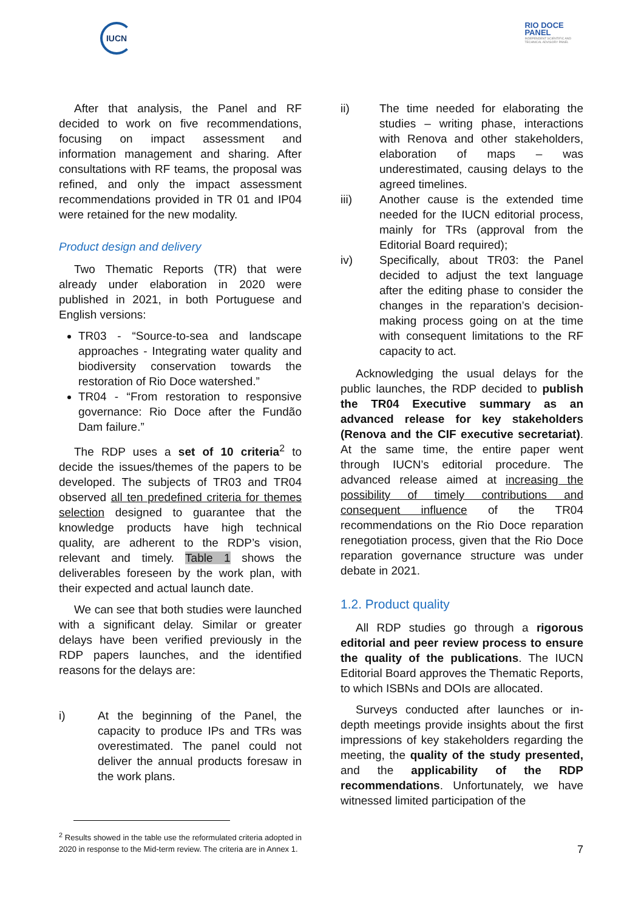IUCN
RIO DOCE
PANEL
INDEPENDENT SCIENTIFIC AND
TECHNICAL ADVISORY PANEL
After that analysis, the Panel and RF decided to work on five recommendations, focusing on impact assessment and information management and sharing. After consultations with RF teams, the proposal was refined, and only the impact assessment recommendations provided in TR 01 and IP04 were retained for the new modality.
Product design and delivery
Two Thematic Reports (TR) that were already under elaboration in 2020 were published in 2021, in both Portuguese and English versions:
TR03 - “Source-to-sea and landscape approaches - Integrating water quality and biodiversity conservation towards the restoration of Rio Doce watershed.”
TR04 - “From restoration to responsive governance: Rio Doce after the Fundão Dam failure.”
The RDP uses a set of 10 criteria<sup>2</sup> to decide the issues/themes of the papers to be developed. The subjects of TR03 and TR04 observed all ten predefined criteria for themes selection designed to guarantee that the knowledge products have high technical quality, are adherent to the RDP’s vision, relevant and timely. Table 1 shows the deliverables foreseen by the work plan, with their expected and actual launch date.
We can see that both studies were launched with a significant delay. Similar or greater delays have been verified previously in the RDP papers launches, and the identified reasons for the delays are:
i) At the beginning of the Panel, the capacity to produce IPs and TRs was overestimated. The panel could not deliver the annual products foresaw in the work plans.
<sup>2</sup> Results showed in the table use the reformulated criteria adopted in 2020 in response to the Mid-term review. The criteria are in Annex 1.
ii) The time needed for elaborating the studies – writing phase, interactions with Renova and other stakeholders, elaboration of maps – was underestimated, causing delays to the agreed timelines.
iii) Another cause is the extended time needed for the IUCN editorial process, mainly for TRs (approval from the Editorial Board required);
iv) Specifically, about TR03: the Panel decided to adjust the text language after the editing phase to consider the changes in the reparation’s decision-making process going on at the time with consequent limitations to the RF capacity to act.
Acknowledging the usual delays for the public launches, the RDP decided to publish the TR04 Executive summary as an advanced release for key stakeholders (Renova and the CIF executive secretariat). At the same time, the entire paper went through IUCN’s editorial procedure. The advanced release aimed at increasing the possibility of timely contributions and consequent influence of the TR04 recommendations on the Rio Doce reparation renegotiation process, given that the Rio Doce reparation governance structure was under debate in 2021.
1.2. Product quality
All RDP studies go through a rigorous editorial and peer review process to ensure the quality of the publications. The IUCN Editorial Board approves the Thematic Reports, to which ISBNs and DOIs are allocated.
Surveys conducted after launches or in-depth meetings provide insights about the first impressions of key stakeholders regarding the meeting, the quality of the study presented, and the applicability of the RDP recommendations. Unfortunately, we have witnessed limited participation of the
7